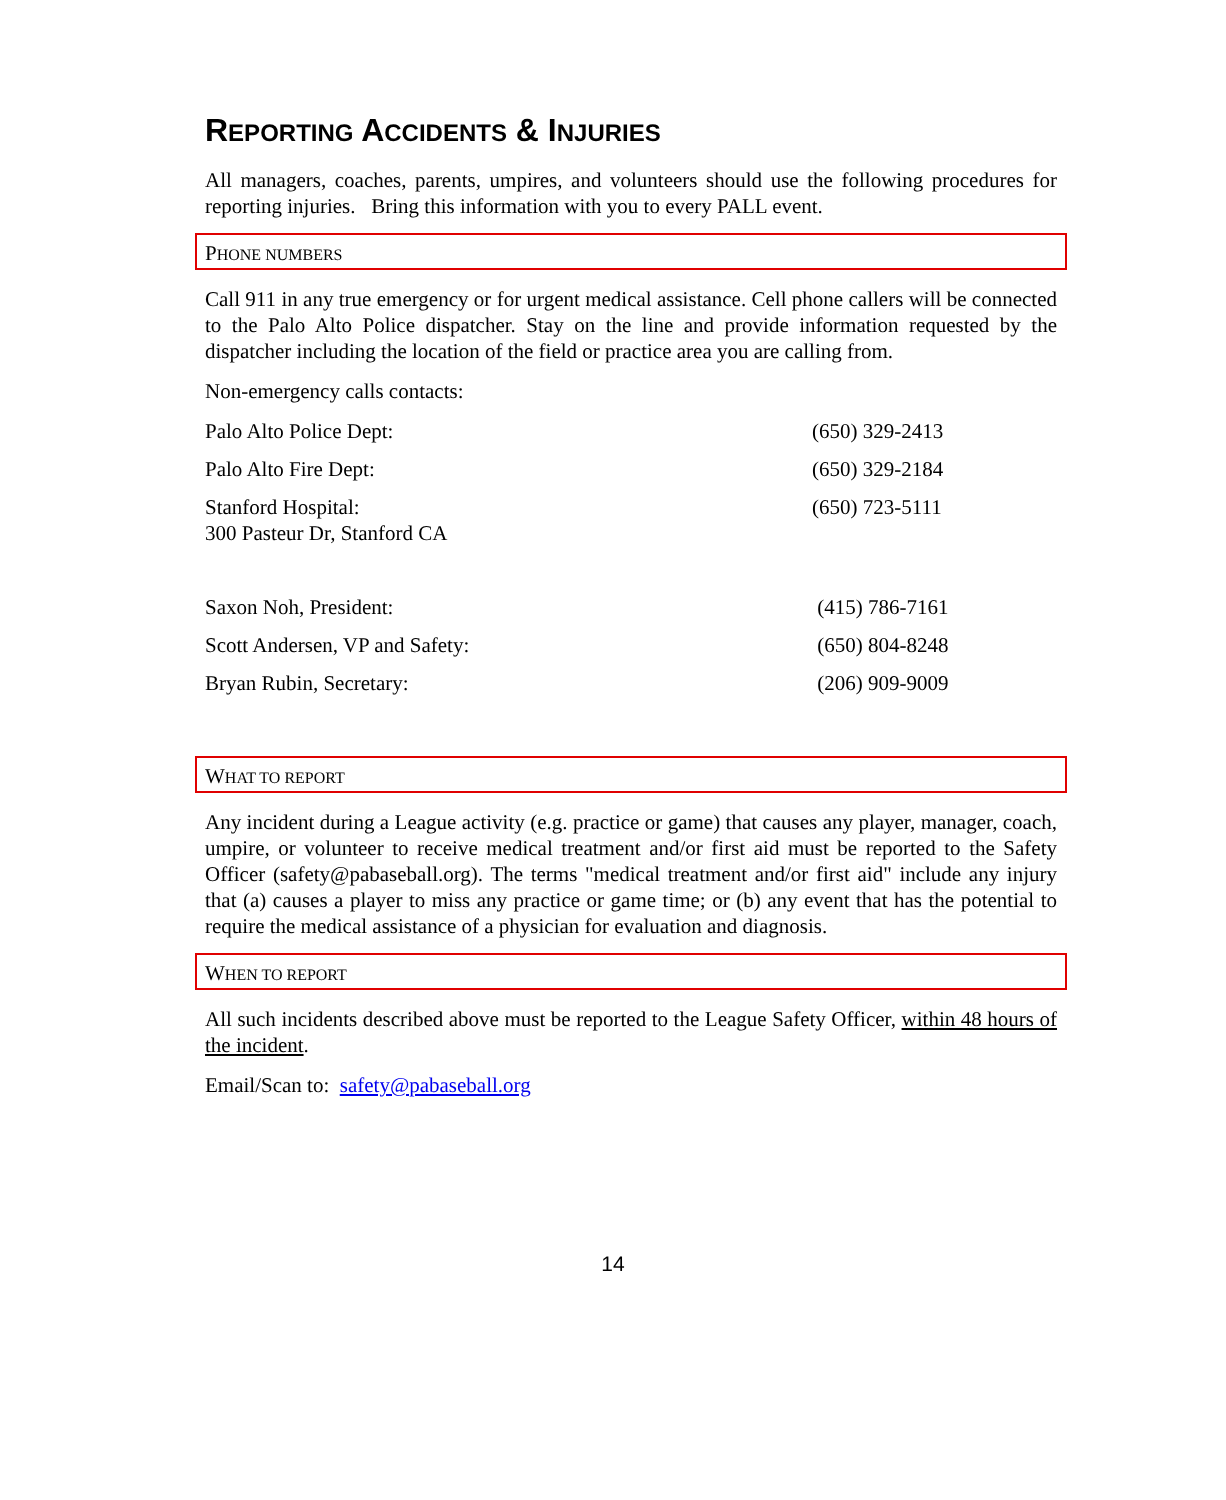REPORTING ACCIDENTS & INJURIES
All managers, coaches, parents, umpires, and volunteers should use the following procedures for reporting injuries. Bring this information with you to every PALL event.
PHONE NUMBERS
Call 911 in any true emergency or for urgent medical assistance. Cell phone callers will be connected to the Palo Alto Police dispatcher. Stay on the line and provide information requested by the dispatcher including the location of the field or practice area you are calling from.
Non-emergency calls contacts:
| Palo Alto Police Dept: | (650) 329-2413 |
| Palo Alto Fire Dept: | (650) 329-2184 |
| Stanford Hospital: 300 Pasteur Dr, Stanford CA | (650) 723-5111 |
| Saxon Noh, President: | (415) 786-7161 |
| Scott Andersen, VP and Safety: | (650) 804-8248 |
| Bryan Rubin, Secretary: | (206) 909-9009 |
WHAT TO REPORT
Any incident during a League activity (e.g. practice or game) that causes any player, manager, coach, umpire, or volunteer to receive medical treatment and/or first aid must be reported to the Safety Officer (safety@pabaseball.org). The terms "medical treatment and/or first aid" include any injury that (a) causes a player to miss any practice or game time; or (b) any event that has the potential to require the medical assistance of a physician for evaluation and diagnosis.
WHEN TO REPORT
All such incidents described above must be reported to the League Safety Officer, within 48 hours of the incident.
Email/Scan to: safety@pabaseball.org
14